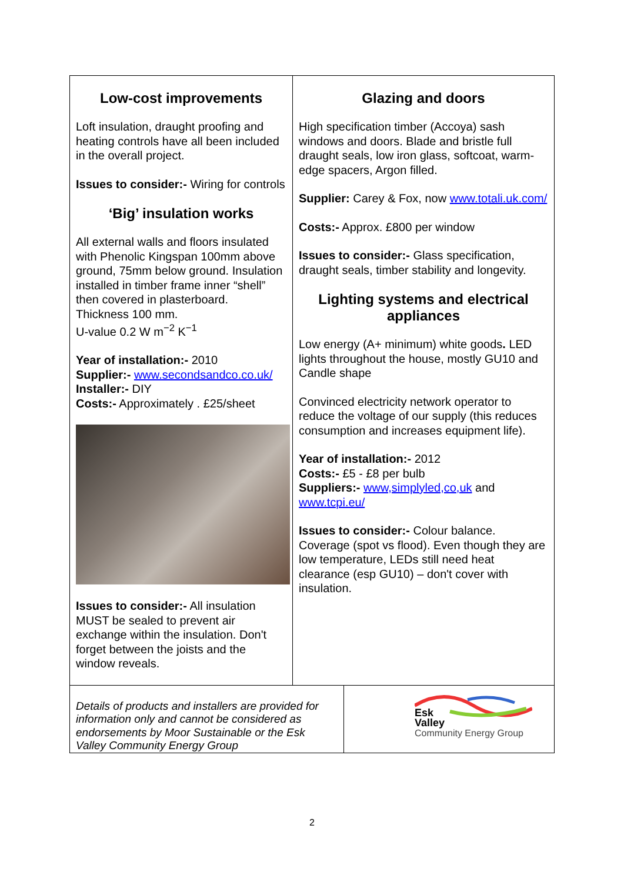Low-cost improvements
Loft insulation, draught proofing and heating controls have all been included in the overall project.
Issues to consider:- Wiring for controls
‘Big’ insulation works
All external walls and floors insulated with Phenolic Kingspan 100mm above ground, 75mm below ground. Insulation installed in timber frame inner “shell” then covered in plasterboard.
Thickness 100 mm.
U-value 0.2 W m<sup>−2</sup> K<sup>−1</sup>
Year of installation:- 2010
Supplier:- www.secondsandco.co.uk/
Installer:- DIY
Costs:- Approximately . £25/sheet
Issues to consider:- All insulation MUST be sealed to prevent air exchange within the insulation. Don't forget between the joists and the window reveals.
Glazing and doors
High specification timber (Accoya) sash windows and doors. Blade and bristle full draught seals, low iron glass, softcoat, warm-edge spacers, Argon filled.
Supplier: Carey & Fox, now www.totali.uk.com/
Costs:- Approx. £800 per window
Issues to consider:- Glass specification, draught seals, timber stability and longevity.
Lighting systems and electrical appliances
Low energy (A+ minimum) white goods. LED lights throughout the house, mostly GU10 and Candle shape
Convinced electricity network operator to reduce the voltage of our supply (this reduces consumption and increases equipment life).
Year of installation:- 2012
Costs:- £5 - £8 per bulb
Suppliers:- www,simplyled,co,uk and www.tcpi.eu/
Issues to consider:- Colour balance. Coverage (spot vs flood). Even though they are low temperature, LEDs still need heat clearance (esp GU10) – don't cover with insulation.
Details of products and installers are provided for information only and cannot be considered as endorsements by Moor Sustainable or the Esk Valley Community Energy Group
Esk
Valley
Community Energy Group
2